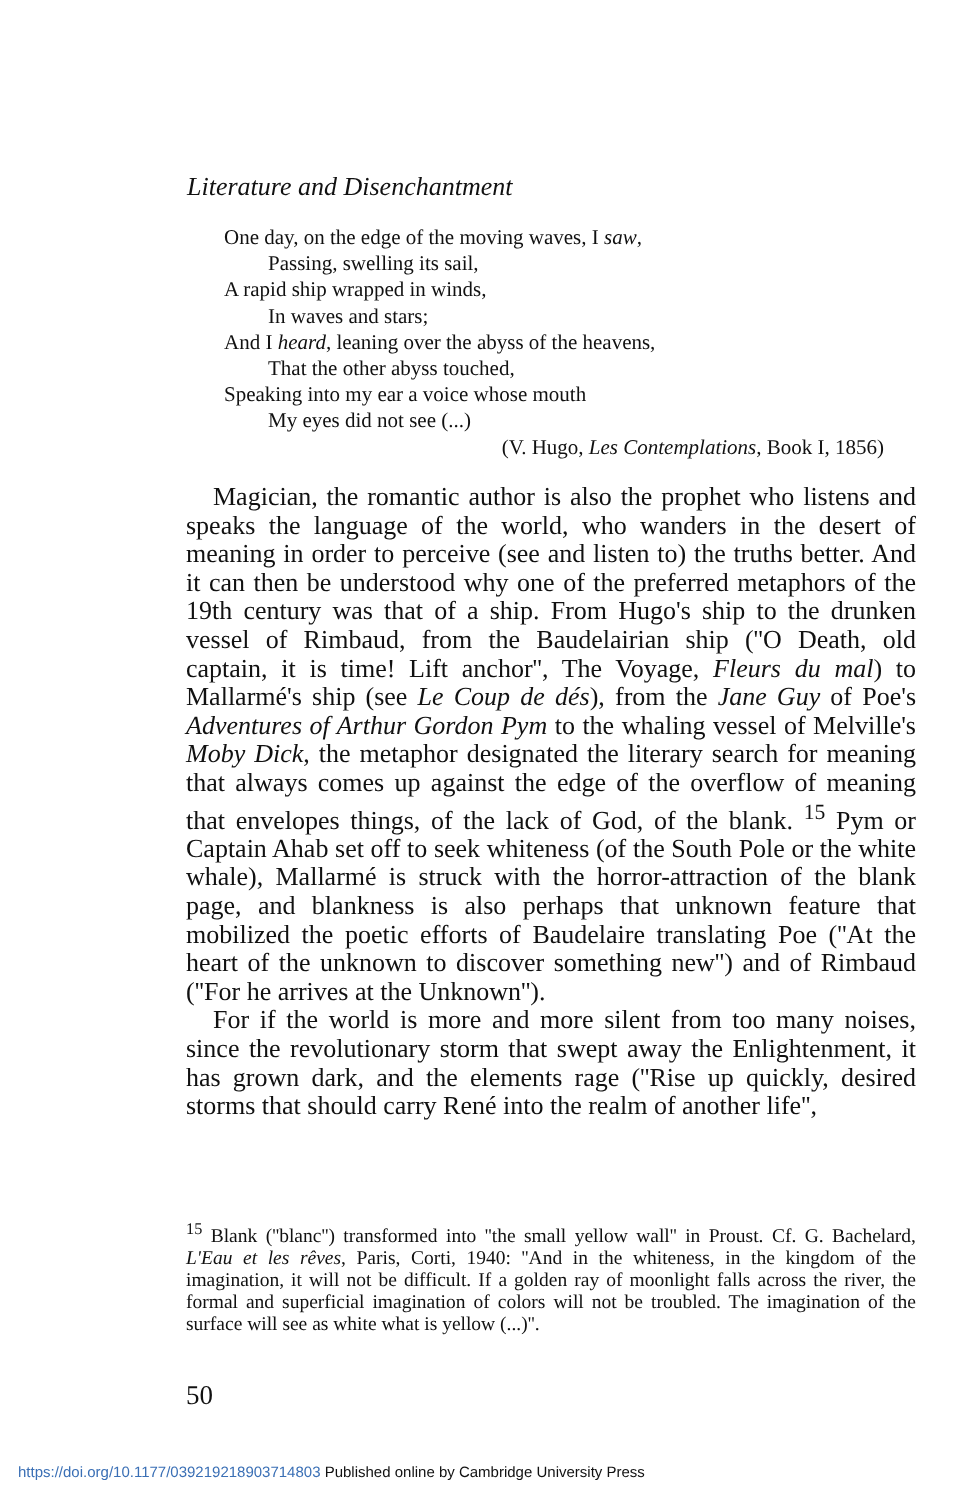Literature and Disenchantment
One day, on the edge of the moving waves, I saw,
Passing, swelling its sail,
A rapid ship wrapped in winds,
In waves and stars;
And I heard, leaning over the abyss of the heavens,
That the other abyss touched,
Speaking into my ear a voice whose mouth
My eyes did not see (...)
(V. Hugo, Les Contemplations, Book I, 1856)
Magician, the romantic author is also the prophet who listens and speaks the language of the world, who wanders in the desert of meaning in order to perceive (see and listen to) the truths better. And it can then be understood why one of the preferred metaphors of the 19th century was that of a ship. From Hugo's ship to the drunken vessel of Rimbaud, from the Baudelairian ship (''O Death, old captain, it is time! Lift anchor'', The Voyage, Fleurs du mal) to Mallarmé's ship (see Le Coup de dés), from the Jane Guy of Poe's Adventures of Arthur Gordon Pym to the whaling vessel of Melville's Moby Dick, the metaphor designated the literary search for meaning that always comes up against the edge of the overflow of meaning that envelopes things, of the lack of God, of the blank. <sup>15</sup> Pym or Captain Ahab set off to seek whiteness (of the South Pole or the white whale), Mallarmé is struck with the horror-attraction of the blank page, and blankness is also perhaps that unknown feature that mobilized the poetic efforts of Baudelaire translating Poe (''At the heart of the unknown to discover something new'') and of Rimbaud (''For he arrives at the Unknown'').
For if the world is more and more silent from too many noises, since the revolutionary storm that swept away the Enlightenment, it has grown dark, and the elements rage (''Rise up quickly, desired storms that should carry René into the realm of another life'',
<sup>15</sup> Blank (''blanc'') transformed into ''the small yellow wall'' in Proust. Cf. G. Bachelard, L'Eau et les rêves, Paris, Corti, 1940: ''And in the whiteness, in the kingdom of the imagination, it will not be difficult. If a golden ray of moonlight falls across the river, the formal and superficial imagination of colors will not be troubled. The imagination of the surface will see as white what is yellow (...)''.
50
https://doi.org/10.1177/039219218903714803 Published online by Cambridge University Press